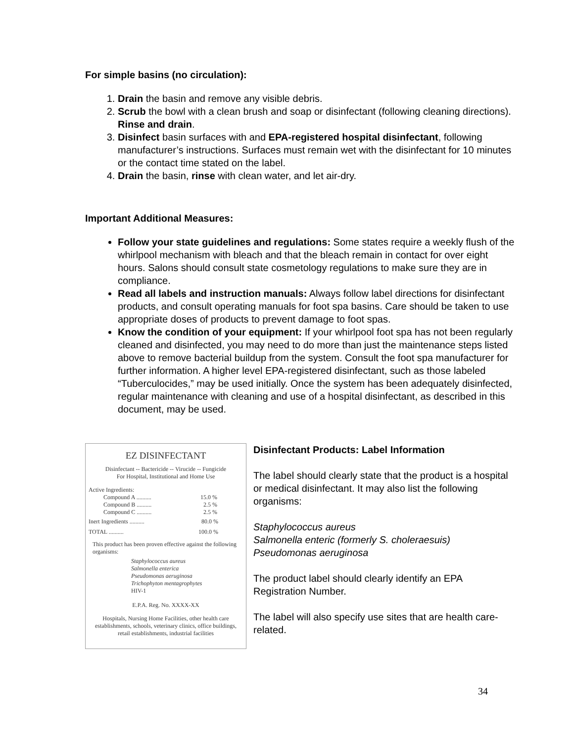For simple basins (no circulation):
1. Drain the basin and remove any visible debris.
2. Scrub the bowl with a clean brush and soap or disinfectant (following cleaning directions). Rinse and drain.
3. Disinfect basin surfaces with and EPA-registered hospital disinfectant, following manufacturer’s instructions. Surfaces must remain wet with the disinfectant for 10 minutes or the contact time stated on the label.
4. Drain the basin, rinse with clean water, and let air-dry.
Important Additional Measures:
Follow your state guidelines and regulations: Some states require a weekly flush of the whirlpool mechanism with bleach and that the bleach remain in contact for over eight hours. Salons should consult state cosmetology regulations to make sure they are in compliance.
Read all labels and instruction manuals: Always follow label directions for disinfectant products, and consult operating manuals for foot spa basins. Care should be taken to use appropriate doses of products to prevent damage to foot spas.
Know the condition of your equipment: If your whirlpool foot spa has not been regularly cleaned and disinfected, you may need to do more than just the maintenance steps listed above to remove bacterial buildup from the system. Consult the foot spa manufacturer for further information. A higher level EPA-registered disinfectant, such as those labeled “Tuberculocides,” may be used initially. Once the system has been adequately disinfected, regular maintenance with cleaning and use of a hospital disinfectant, as described in this document, may be used.
EZ DISINFECTANT
Disinfectant -- Bactericide -- Virucide -- Fungicide
For Hospital, Institutional and Home Use
Active Ingredients:
Compound A .......... 15.0 %
Compound B .......... 2.5 %
Compound C .......... 2.5 %
Inert Ingredients .......... 80.0 %
TOTAL .......... 100.0 %
This product has been proven effective against the following organisms:
Staphylococcus aureus
Salmonella enterica
Pseudomonas aeruginosa
Trichophyton mentagrophytes
HIV-1
E.P.A. Reg. No. XXXX-XX
Hospitals, Nursing Home Facilities, other health care establishments, schools, veterinary clinics, office buildings, retail establishments, industrial facilities
Disinfectant Products: Label Information
The label should clearly state that the product is a hospital or medical disinfectant. It may also list the following organisms:
Staphylococcus aureus
Salmonella enteric (formerly S. choleraesuis)
Pseudomonas aeruginosa
The product label should clearly identify an EPA Registration Number.
The label will also specify use sites that are health care-related.
34